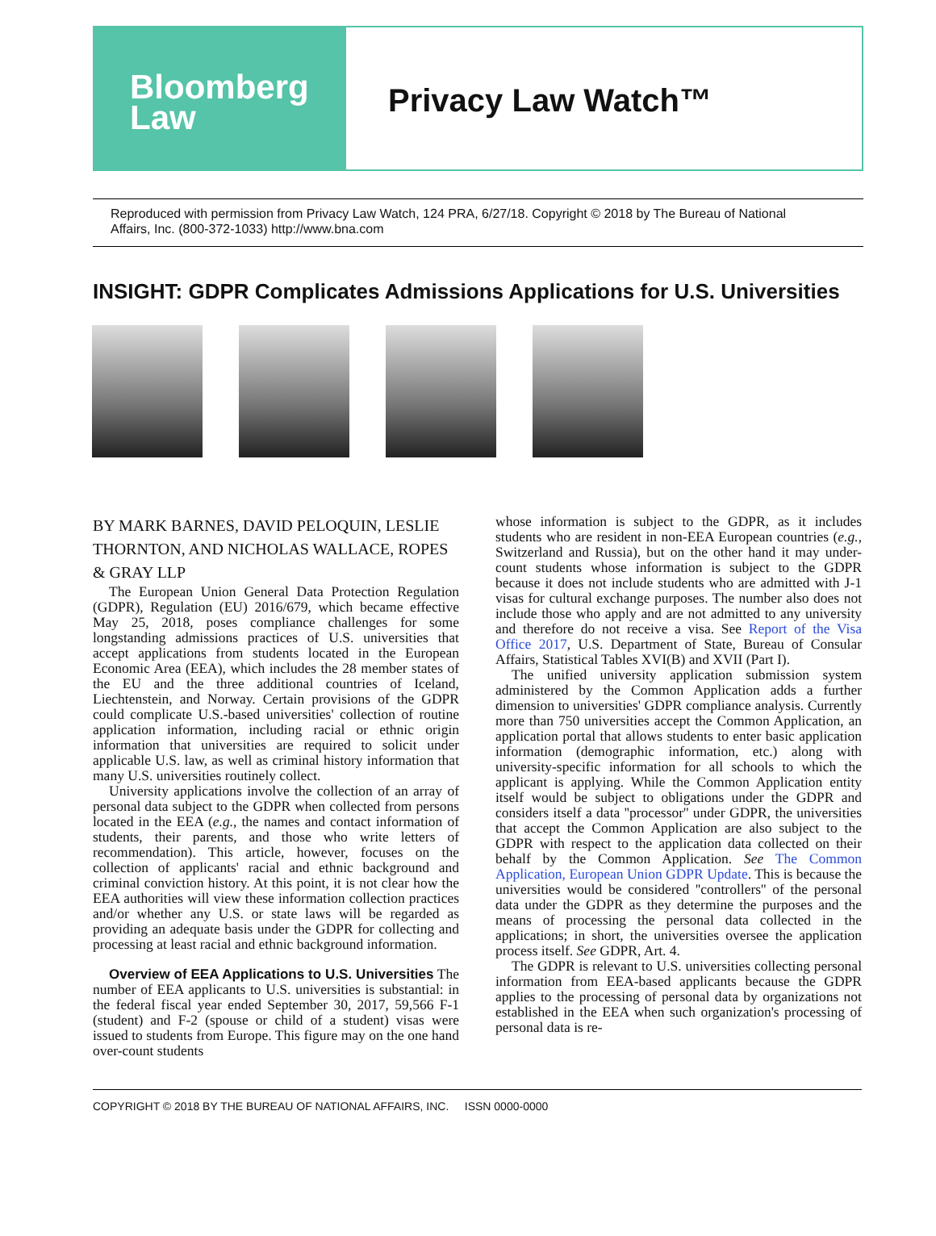Bloomberg
Law
Privacy Law Watch™
Reproduced with permission from Privacy Law Watch, 124 PRA, 6/27/18. Copyright © 2018 by The Bureau of National Affairs, Inc. (800-372-1033) http://www.bna.com
INSIGHT: GDPR Complicates Admissions Applications for U.S. Universities
BY MARK BARNES, DAVID PELOQUIN, LESLIE THORNTON, AND NICHOLAS WALLACE, ROPES & GRAY LLP
The European Union General Data Protection Regulation (GDPR), Regulation (EU) 2016/679, which became effective May 25, 2018, poses compliance challenges for some longstanding admissions practices of U.S. universities that accept applications from students located in the European Economic Area (EEA), which includes the 28 member states of the EU and the three additional countries of Iceland, Liechtenstein, and Norway. Certain provisions of the GDPR could complicate U.S.-based universities' collection of routine application information, including racial or ethnic origin information that universities are required to solicit under applicable U.S. law, as well as criminal history information that many U.S. universities routinely collect.
University applications involve the collection of an array of personal data subject to the GDPR when collected from persons located in the EEA (e.g., the names and contact information of students, their parents, and those who write letters of recommendation). This article, however, focuses on the collection of applicants' racial and ethnic background and criminal conviction history. At this point, it is not clear how the EEA authorities will view these information collection practices and/or whether any U.S. or state laws will be regarded as providing an adequate basis under the GDPR for collecting and processing at least racial and ethnic background information.
Overview of EEA Applications to U.S. Universities The number of EEA applicants to U.S. universities is substantial: in the federal fiscal year ended September 30, 2017, 59,566 F-1 (student) and F-2 (spouse or child of a student) visas were issued to students from Europe. This figure may on the one hand over-count students
whose information is subject to the GDPR, as it includes students who are resident in non-EEA European countries (e.g., Switzerland and Russia), but on the other hand it may under-count students whose information is subject to the GDPR because it does not include students who are admitted with J-1 visas for cultural exchange purposes. The number also does not include those who apply and are not admitted to any university and therefore do not receive a visa. See Report of the Visa Office 2017, U.S. Department of State, Bureau of Consular Affairs, Statistical Tables XVI(B) and XVII (Part I).
The unified university application submission system administered by the Common Application adds a further dimension to universities' GDPR compliance analysis. Currently more than 750 universities accept the Common Application, an application portal that allows students to enter basic application information (demographic information, etc.) along with university-specific information for all schools to which the applicant is applying. While the Common Application entity itself would be subject to obligations under the GDPR and considers itself a data ''processor'' under GDPR, the universities that accept the Common Application are also subject to the GDPR with respect to the application data collected on their behalf by the Common Application. See The Common Application, European Union GDPR Update. This is because the universities would be considered ''controllers'' of the personal data under the GDPR as they determine the purposes and the means of processing the personal data collected in the applications; in short, the universities oversee the application process itself. See GDPR, Art. 4.
The GDPR is relevant to U.S. universities collecting personal information from EEA-based applicants because the GDPR applies to the processing of personal data by organizations not established in the EEA when such organization's processing of personal data is re-
COPYRIGHT © 2018 BY THE BUREAU OF NATIONAL AFFAIRS, INC. ISSN 0000-0000